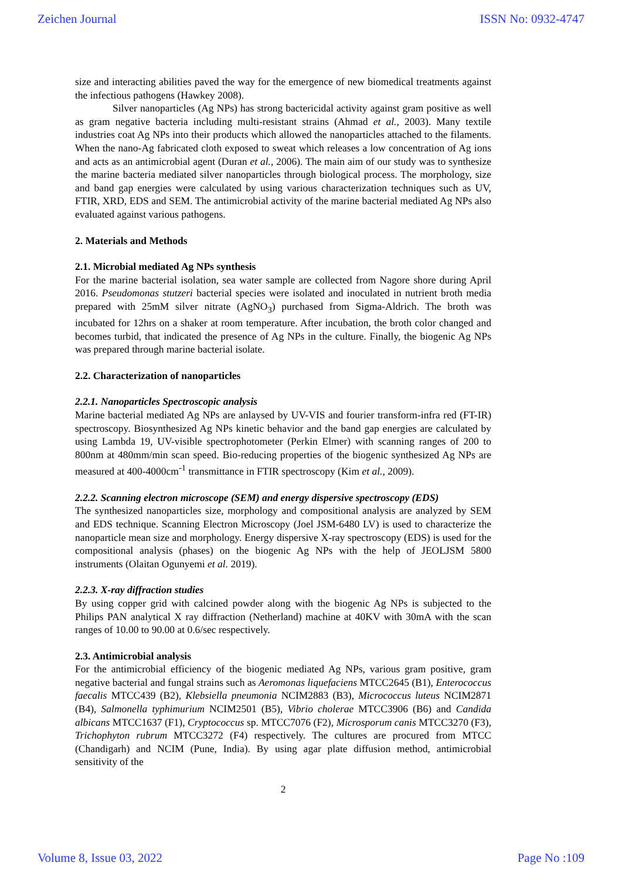Zeichen Journal ISSN No: 0932-4747
size and interacting abilities paved the way for the emergence of new biomedical treatments against the infectious pathogens (Hawkey 2008).
Silver nanoparticles (Ag NPs) has strong bactericidal activity against gram positive as well as gram negative bacteria including multi-resistant strains (Ahmad et al., 2003). Many textile industries coat Ag NPs into their products which allowed the nanoparticles attached to the filaments. When the nano-Ag fabricated cloth exposed to sweat which releases a low concentration of Ag ions and acts as an antimicrobial agent (Duran et al., 2006). The main aim of our study was to synthesize the marine bacteria mediated silver nanoparticles through biological process. The morphology, size and band gap energies were calculated by using various characterization techniques such as UV, FTIR, XRD, EDS and SEM. The antimicrobial activity of the marine bacterial mediated Ag NPs also evaluated against various pathogens.
2. Materials and Methods
2.1. Microbial mediated Ag NPs synthesis
For the marine bacterial isolation, sea water sample are collected from Nagore shore during April 2016. Pseudomonas stutzeri bacterial species were isolated and inoculated in nutrient broth media prepared with 25mM silver nitrate (AgNO<sub>3</sub>) purchased from Sigma-Aldrich. The broth was incubated for 12hrs on a shaker at room temperature. After incubation, the broth color changed and becomes turbid, that indicated the presence of Ag NPs in the culture. Finally, the biogenic Ag NPs was prepared through marine bacterial isolate.
2.2. Characterization of nanoparticles
2.2.1. Nanoparticles Spectroscopic analysis
Marine bacterial mediated Ag NPs are anlaysed by UV-VIS and fourier transform-infra red (FT-IR) spectroscopy. Biosynthesized Ag NPs kinetic behavior and the band gap energies are calculated by using Lambda 19, UV-visible spectrophotometer (Perkin Elmer) with scanning ranges of 200 to 800nm at 480mm/min scan speed. Bio-reducing properties of the biogenic synthesized Ag NPs are measured at 400-4000cm<sup>-1</sup> transmittance in FTIR spectroscopy (Kim et al., 2009).
2.2.2. Scanning electron microscope (SEM) and energy dispersive spectroscopy (EDS)
The synthesized nanoparticles size, morphology and compositional analysis are analyzed by SEM and EDS technique. Scanning Electron Microscopy (Joel JSM-6480 LV) is used to characterize the nanoparticle mean size and morphology. Energy dispersive X-ray spectroscopy (EDS) is used for the compositional analysis (phases) on the biogenic Ag NPs with the help of JEOLJSM 5800 instruments (Olaitan Ogunyemi et al. 2019).
2.2.3. X-ray diffraction studies
By using copper grid with calcined powder along with the biogenic Ag NPs is subjected to the Philips PAN analytical X ray diffraction (Netherland) machine at 40KV with 30mA with the scan ranges of 10.00 to 90.00 at 0.6/sec respectively.
2.3. Antimicrobial analysis
For the antimicrobial efficiency of the biogenic mediated Ag NPs, various gram positive, gram negative bacterial and fungal strains such as Aeromonas liquefaciens MTCC2645 (B1), Enterococcus faecalis MTCC439 (B2), Klebsiella pneumonia NCIM2883 (B3), Micrococcus luteus NCIM2871 (B4), Salmonella typhimurium NCIM2501 (B5), Vibrio cholerae MTCC3906 (B6) and Candida albicans MTCC1637 (F1), Cryptococcus sp. MTCC7076 (F2), Microsporum canis MTCC3270 (F3), Trichophyton rubrum MTCC3272 (F4) respectively. The cultures are procured from MTCC (Chandigarh) and NCIM (Pune, India). By using agar plate diffusion method, antimicrobial sensitivity of the
2
Volume 8, Issue 03, 2022 Page No :109